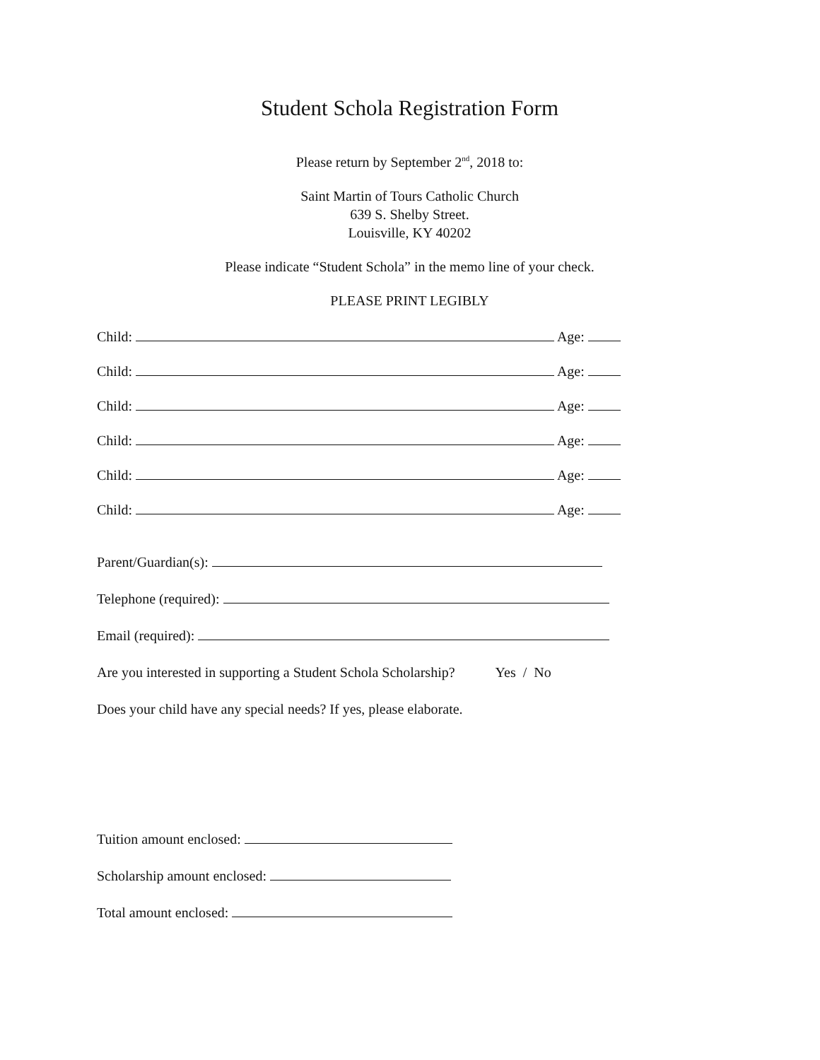Student Schola Registration Form
Please return by September 2<sup>nd</sup>, 2018 to:
Saint Martin of Tours Catholic Church
639 S. Shelby Street.
Louisville, KY 40202
Please indicate “Student Schola” in the memo line of your check.
PLEASE PRINT LEGIBLY
Child: Age:
Child: Age:
Child: Age:
Child: Age:
Child: Age:
Child: Age:
Parent/Guardian(s):
Telephone (required):
Email (required):
Are you interested in supporting a Student Schola Scholarship? Yes / No
Does your child have any special needs? If yes, please elaborate.
Tuition amount enclosed:
Scholarship amount enclosed:
Total amount enclosed: